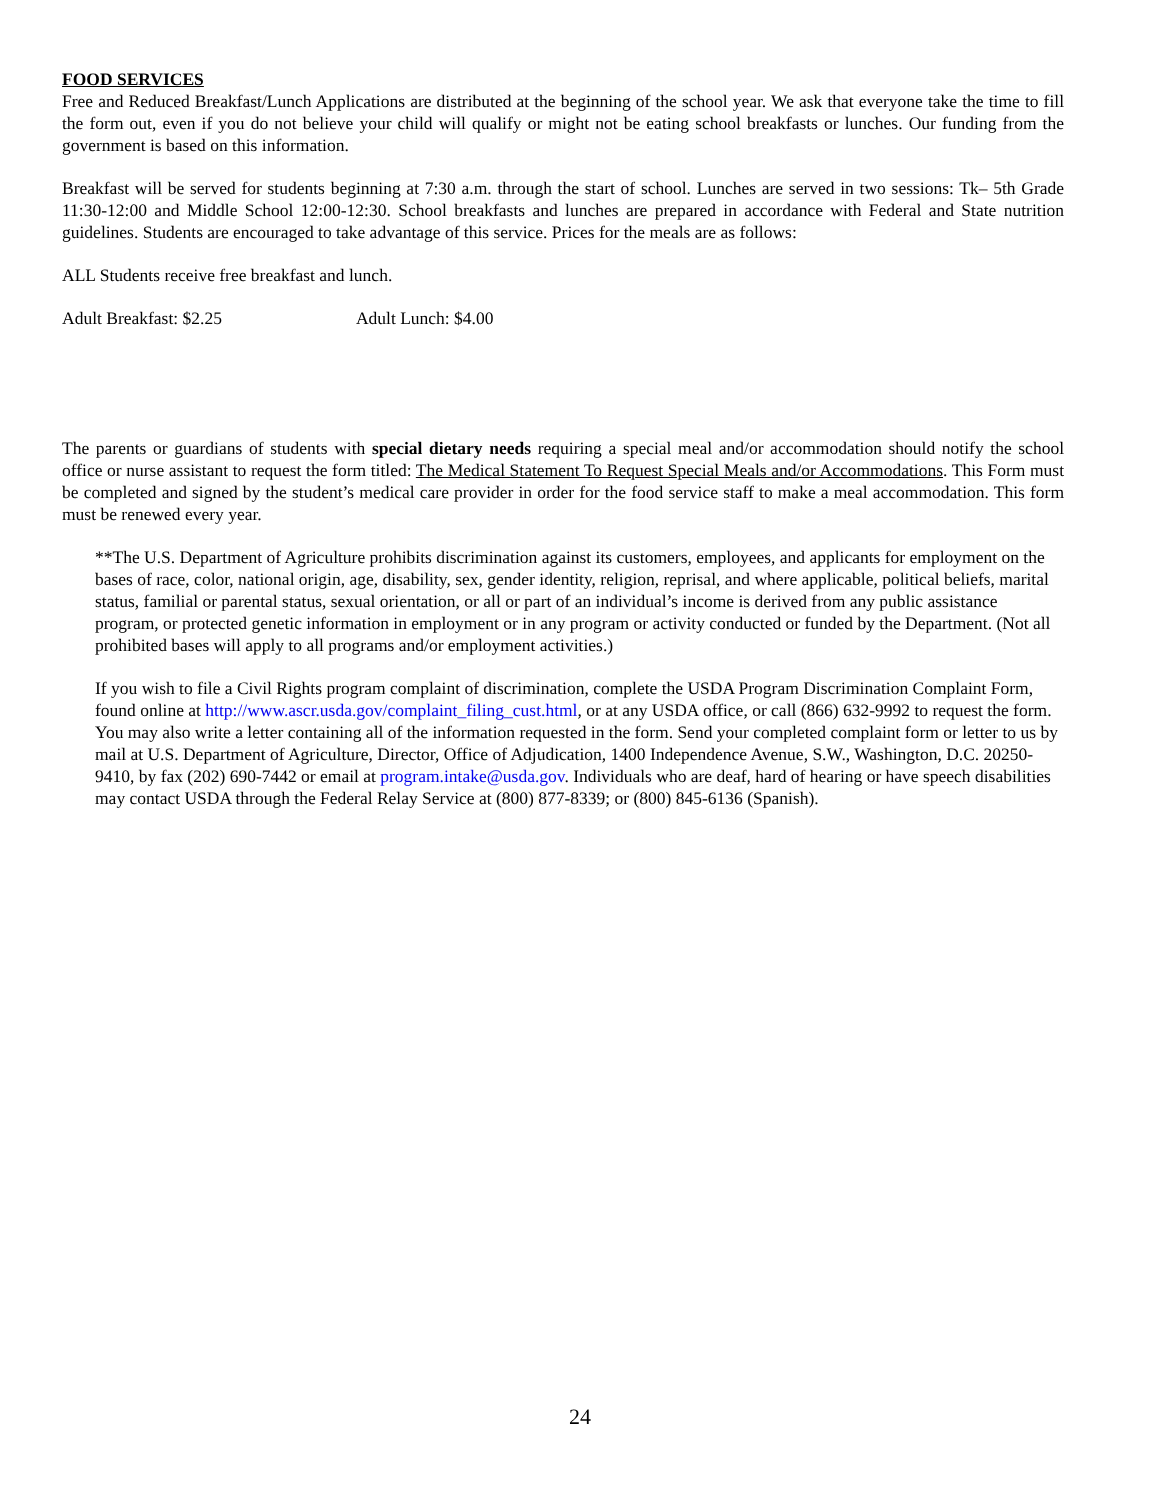FOOD SERVICES
Free and Reduced Breakfast/Lunch Applications are distributed at the beginning of the school year. We ask that everyone take the time to fill the form out, even if you do not believe your child will qualify or might not be eating school breakfasts or lunches. Our funding from the government is based on this information.
Breakfast will be served for students beginning at 7:30 a.m. through the start of school. Lunches are served in two sessions: Tk– 5th Grade 11:30-12:00 and Middle School 12:00-12:30. School breakfasts and lunches are prepared in accordance with Federal and State nutrition guidelines. Students are encouraged to take advantage of this service. Prices for the meals are as follows:
ALL Students receive free breakfast and lunch.
Adult Breakfast: $2.25 Adult Lunch: $4.00
The parents or guardians of students with special dietary needs requiring a special meal and/or accommodation should notify the school office or nurse assistant to request the form titled: The Medical Statement To Request Special Meals and/or Accommodations. This Form must be completed and signed by the student’s medical care provider in order for the food service staff to make a meal accommodation. This form must be renewed every year.
**The U.S. Department of Agriculture prohibits discrimination against its customers, employees, and applicants for employment on the bases of race, color, national origin, age, disability, sex, gender identity, religion, reprisal, and where applicable, political beliefs, marital status, familial or parental status, sexual orientation, or all or part of an individual’s income is derived from any public assistance program, or protected genetic information in employment or in any program or activity conducted or funded by the Department. (Not all prohibited bases will apply to all programs and/or employment activities.)
If you wish to file a Civil Rights program complaint of discrimination, complete the USDA Program Discrimination Complaint Form, found online at http://www.ascr.usda.gov/complaint_filing_cust.html, or at any USDA office, or call (866) 632-9992 to request the form. You may also write a letter containing all of the information requested in the form. Send your completed complaint form or letter to us by mail at U.S. Department of Agriculture, Director, Office of Adjudication, 1400 Independence Avenue, S.W., Washington, D.C. 20250-9410, by fax (202) 690-7442 or email at program.intake@usda.gov. Individuals who are deaf, hard of hearing or have speech disabilities may contact USDA through the Federal Relay Service at (800) 877-8339; or (800) 845-6136 (Spanish).
24